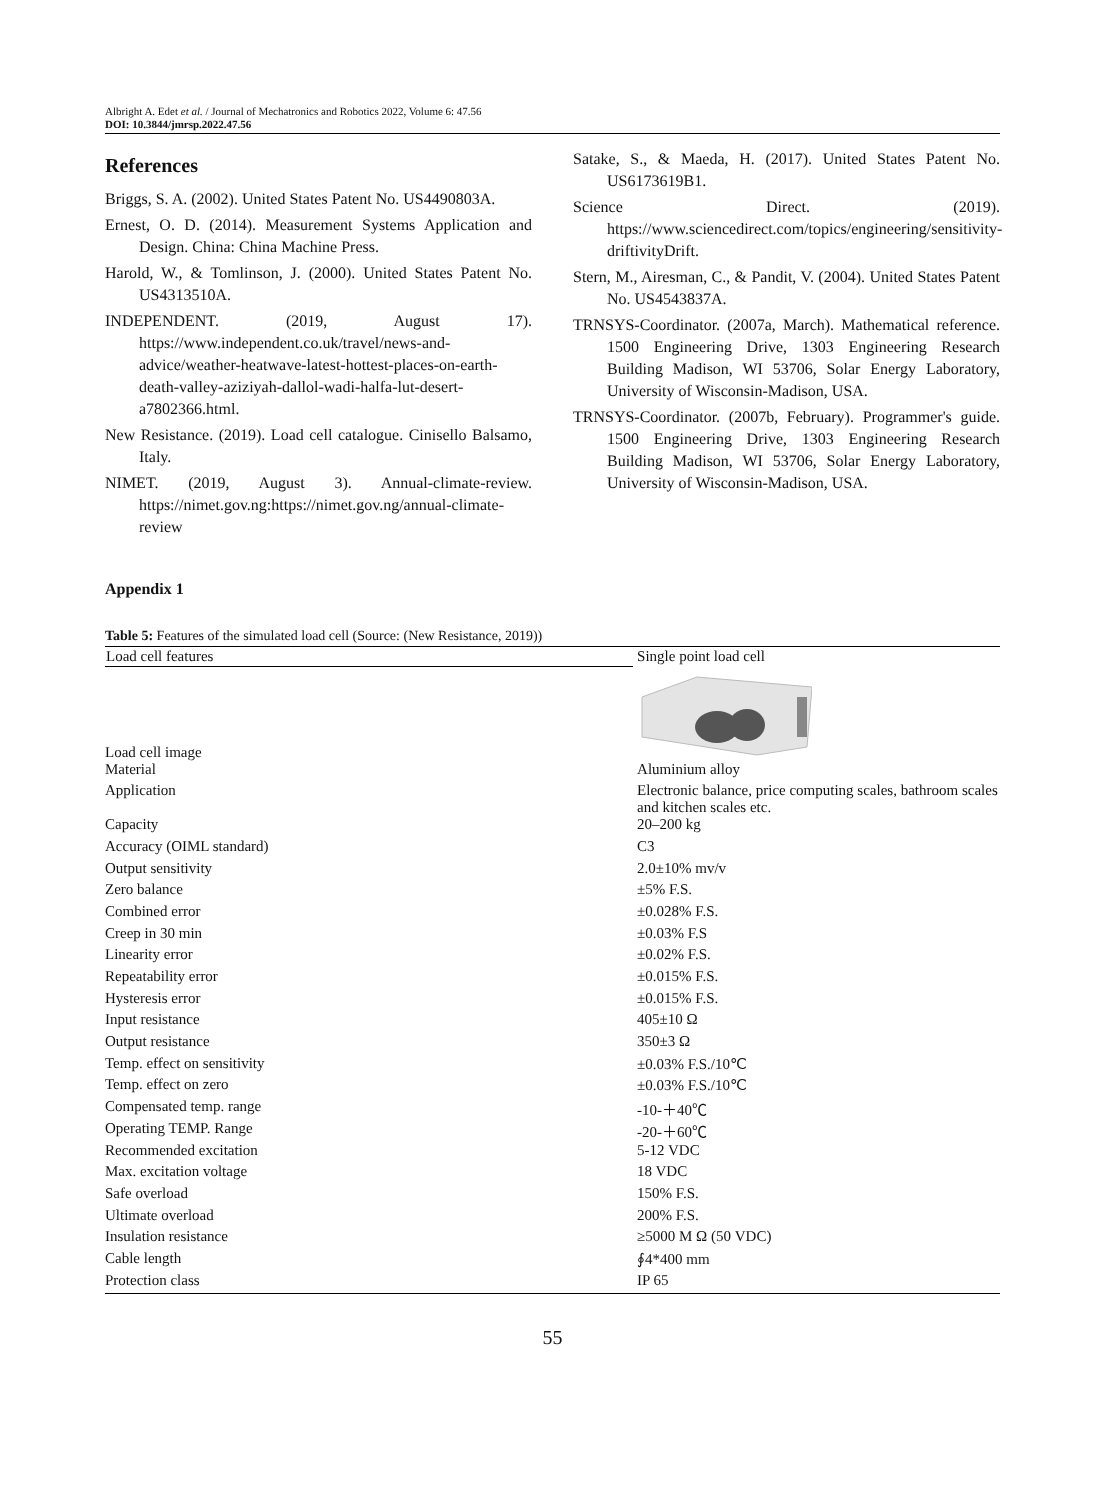Albright A. Edet et al. / Journal of Mechatronics and Robotics 2022, Volume 6: 47.56
DOI: 10.3844/jmrsp.2022.47.56
References
Briggs, S. A. (2002). United States Patent No. US4490803A.
Ernest, O. D. (2014). Measurement Systems Application and Design. China: China Machine Press.
Harold, W., & Tomlinson, J. (2000). United States Patent No. US4313510A.
INDEPENDENT. (2019, August 17). https://www.independent.co.uk/travel/news-and-advice/weather-heatwave-latest-hottest-places-on-earth-death-valley-aziziyah-dallol-wadi-halfa-lut-desert-a7802366.html.
New Resistance. (2019). Load cell catalogue. Cinisello Balsamo, Italy.
NIMET. (2019, August 3). Annual-climate-review. https://nimet.gov.ng:https://nimet.gov.ng/annual-climate-review
Satake, S., & Maeda, H. (2017). United States Patent No. US6173619B1.
Science Direct. (2019). https://www.sciencedirect.com/topics/engineering/sensitivity-driftivityDrift.
Stern, M., Airesman, C., & Pandit, V. (2004). United States Patent No. US4543837A.
TRNSYS-Coordinator. (2007a, March). Mathematical reference. 1500 Engineering Drive, 1303 Engineering Research Building Madison, WI 53706, Solar Energy Laboratory, University of Wisconsin-Madison, USA.
TRNSYS-Coordinator. (2007b, February). Programmer's guide. 1500 Engineering Drive, 1303 Engineering Research Building Madison, WI 53706, Solar Energy Laboratory, University of Wisconsin-Madison, USA.
Appendix 1
Table 5: Features of the simulated load cell (Source: (New Resistance, 2019))
| Load cell features | Single point load cell |
| --- | --- |
| Load cell image | |
| Material | Aluminium alloy |
| Application | Electronic balance, price computing scales, bathroom scales and kitchen scales etc. |
| Capacity | 20–200 kg |
| Accuracy (OIML standard) | C3 |
| Output sensitivity | 2.0±10% mv/v |
| Zero balance | ±5% F.S. |
| Combined error | ±0.028% F.S. |
| Creep in 30 min | ±0.03% F.S |
| Linearity error | ±0.02% F.S. |
| Repeatability error | ±0.015% F.S. |
| Hysteresis error | ±0.015% F.S. |
| Input resistance | 405±10 Ω |
| Output resistance | 350±3 Ω |
| Temp. effect on sensitivity | ±0.03% F.S./10℃ |
| Temp. effect on zero | ±0.03% F.S./10℃ |
| Compensated temp. range | -10-＋40℃ |
| Operating TEMP. Range | -20-＋60℃ |
| Recommended excitation | 5-12 VDC |
| Max. excitation voltage | 18 VDC |
| Safe overload | 150% F.S. |
| Ultimate overload | 200% F.S. |
| Insulation resistance | ≥5000 M Ω (50 VDC) |
| Cable length | ∮4*400 mm |
| Protection class | IP 65 |
55